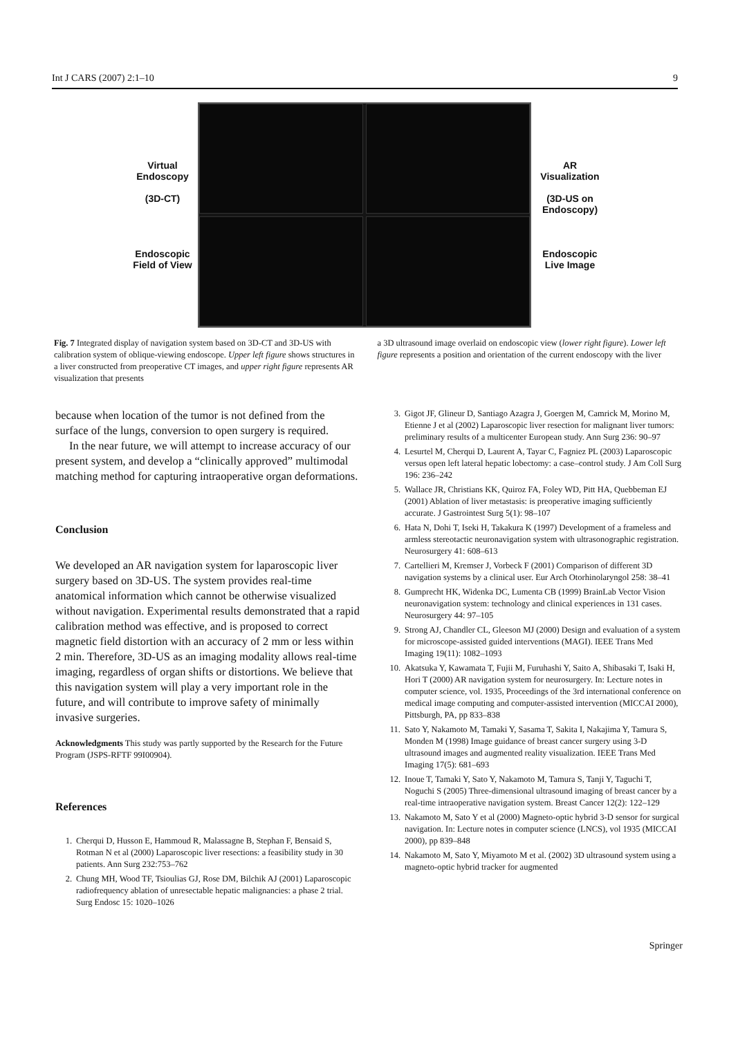Int J CARS (2007) 2:1–10 9
Virtual Endoscopy
(3D-CT)
Endoscopic Field of View
AR Visualization
(3D-US on Endoscopy)
Endoscopic Live Image
Fig. 7 Integrated display of navigation system based on 3D-CT and 3D-US with calibration system of oblique-viewing endoscope. Upper left figure shows structures in a liver constructed from preoperative CT images, and upper right figure represents AR visualization that presents
a 3D ultrasound image overlaid on endoscopic view (lower right figure). Lower left figure represents a position and orientation of the current endoscopy with the liver
because when location of the tumor is not defined from the surface of the lungs, conversion to open surgery is required.
In the near future, we will attempt to increase accuracy of our present system, and develop a “clinically approved” multimodal matching method for capturing intraoperative organ deformations.
Conclusion
We developed an AR navigation system for laparoscopic liver surgery based on 3D-US. The system provides real-time anatomical information which cannot be otherwise visualized without navigation. Experimental results demonstrated that a rapid calibration method was effective, and is proposed to correct magnetic field distortion with an accuracy of 2 mm or less within 2 min. Therefore, 3D-US as an imaging modality allows real-time imaging, regardless of organ shifts or distortions. We believe that this navigation system will play a very important role in the future, and will contribute to improve safety of minimally invasive surgeries.
Acknowledgments This study was partly supported by the Research for the Future Program (JSPS-RFTF 99I00904).
References
1. Cherqui D, Husson E, Hammoud R, Malassagne B, Stephan F, Bensaid S, Rotman N et al (2000) Laparoscopic liver resections: a feasibility study in 30 patients. Ann Surg 232:753–762
2. Chung MH, Wood TF, Tsioulias GJ, Rose DM, Bilchik AJ (2001) Laparoscopic radiofrequency ablation of unresectable hepatic malignancies: a phase 2 trial. Surg Endosc 15: 1020–1026
3. Gigot JF, Glineur D, Santiago Azagra J, Goergen M, Camrick M, Morino M, Etienne J et al (2002) Laparoscopic liver resection for malignant liver tumors: preliminary results of a multicenter European study. Ann Surg 236: 90–97
4. Lesurtel M, Cherqui D, Laurent A, Tayar C, Fagniez PL (2003) Laparoscopic versus open left lateral hepatic lobectomy: a case–control study. J Am Coll Surg 196: 236–242
5. Wallace JR, Christians KK, Quiroz FA, Foley WD, Pitt HA, Quebbeman EJ (2001) Ablation of liver metastasis: is preoperative imaging sufficiently accurate. J Gastrointest Surg 5(1): 98–107
6. Hata N, Dohi T, Iseki H, Takakura K (1997) Development of a frameless and armless stereotactic neuronavigation system with ultrasonographic registration. Neurosurgery 41: 608–613
7. Cartellieri M, Kremser J, Vorbeck F (2001) Comparison of different 3D navigation systems by a clinical user. Eur Arch Otorhinolaryngol 258: 38–41
8. Gumprecht HK, Widenka DC, Lumenta CB (1999) BrainLab Vector Vision neuronavigation system: technology and clinical experiences in 131 cases. Neurosurgery 44: 97–105
9. Strong AJ, Chandler CL, Gleeson MJ (2000) Design and evaluation of a system for microscope-assisted guided interventions (MAGI). IEEE Trans Med Imaging 19(11): 1082–1093
10. Akatsuka Y, Kawamata T, Fujii M, Furuhashi Y, Saito A, Shibasaki T, Isaki H, Hori T (2000) AR navigation system for neurosurgery. In: Lecture notes in computer science, vol. 1935, Proceedings of the 3rd international conference on medical image computing and computer-assisted intervention (MICCAI 2000), Pittsburgh, PA, pp 833–838
11. Sato Y, Nakamoto M, Tamaki Y, Sasama T, Sakita I, Nakajima Y, Tamura S, Monden M (1998) Image guidance of breast cancer surgery using 3-D ultrasound images and augmented reality visualization. IEEE Trans Med Imaging 17(5): 681–693
12. Inoue T, Tamaki Y, Sato Y, Nakamoto M, Tamura S, Tanji Y, Taguchi T, Noguchi S (2005) Three-dimensional ultrasound imaging of breast cancer by a real-time intraoperative navigation system. Breast Cancer 12(2): 122–129
13. Nakamoto M, Sato Y et al (2000) Magneto-optic hybrid 3-D sensor for surgical navigation. In: Lecture notes in computer science (LNCS), vol 1935 (MICCAI 2000), pp 839–848
14. Nakamoto M, Sato Y, Miyamoto M et al. (2002) 3D ultrasound system using a magneto-optic hybrid tracker for augmented
Springer